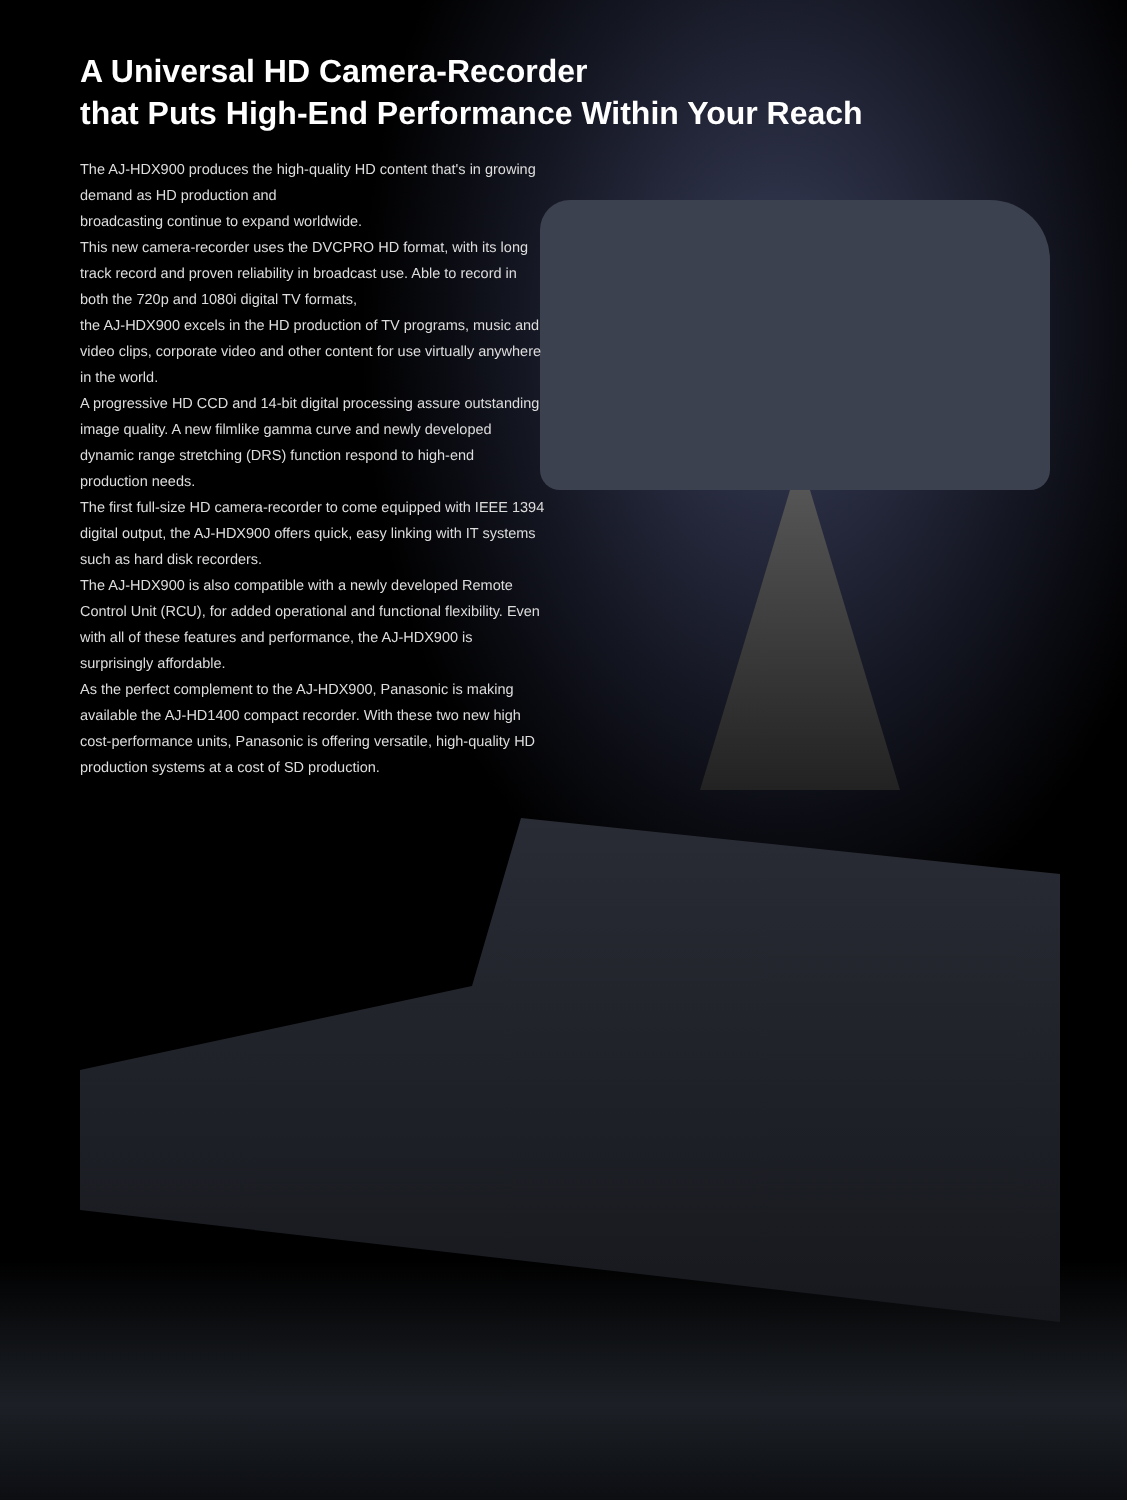A Universal HD Camera-Recorder
that Puts High-End Performance Within Your Reach
The AJ-HDX900 produces the high-quality HD content that's in growing demand as HD production and
broadcasting continue to expand worldwide.
This new camera-recorder uses the DVCPRO HD format, with its long track record and proven reliability in broadcast use. Able to record in both the 720p and 1080i digital TV formats,
the AJ-HDX900 excels in the HD production of TV programs, music and video clips, corporate video and other content for use virtually anywhere in the world.
A progressive HD CCD and 14-bit digital processing assure outstanding image quality. A new filmlike gamma curve and newly developed dynamic range stretching (DRS) function respond to high-end production needs.
The first full-size HD camera-recorder to come equipped with IEEE 1394 digital output, the AJ-HDX900 offers quick, easy linking with IT systems such as hard disk recorders.
The AJ-HDX900 is also compatible with a newly developed Remote Control Unit (RCU), for added operational and functional flexibility. Even with all of these features and performance, the AJ-HDX900 is surprisingly affordable.
As the perfect complement to the AJ-HDX900, Panasonic is making available the AJ-HD1400 compact recorder. With these two new high cost-performance units, Panasonic is offering versatile, high-quality HD production systems at a cost of SD production.